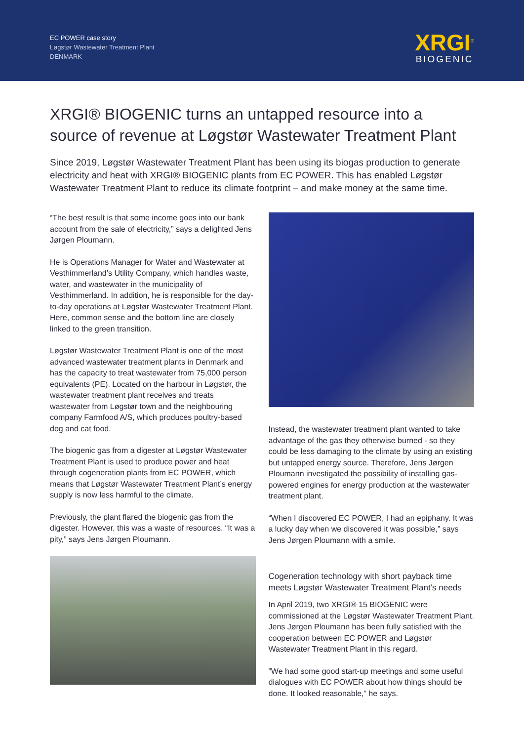EC POWER case story
Løgstør Wastewater Treatment Plant
DENMARK
XRGI<sup>®</sup>
BIOGENIC
XRGI® BIOGENIC turns an untapped resource into a source of revenue at Løgstør Wastewater Treatment Plant
Since 2019, Løgstør Wastewater Treatment Plant has been using its biogas production to generate electricity and heat with XRGI® BIOGENIC plants from EC POWER. This has enabled Løgstør Wastewater Treatment Plant to reduce its climate footprint – and make money at the same time.
“The best result is that some income goes into our bank account from the sale of electricity,” says a delighted Jens Jørgen Ploumann.
He is Operations Manager for Water and Wastewater at Vesthimmerland’s Utility Company, which handles waste, water, and wastewater in the municipality of Vesthimmerland. In addition, he is responsible for the day-to-day operations at Løgstør Wastewater Treatment Plant. Here, common sense and the bottom line are closely linked to the green transition.
Løgstør Wastewater Treatment Plant is one of the most advanced wastewater treatment plants in Denmark and has the capacity to treat wastewater from 75,000 person equivalents (PE). Located on the harbour in Løgstør, the wastewater treatment plant receives and treats wastewater from Løgstør town and the neighbouring company Farmfood A/S, which produces poultry-based dog and cat food.
The biogenic gas from a digester at Løgstør Wastewater Treatment Plant is used to produce power and heat through cogeneration plants from EC POWER, which means that Løgstør Wastewater Treatment Plant’s energy supply is now less harmful to the climate.
Previously, the plant flared the biogenic gas from the digester. However, this was a waste of resources. “It was a pity,” says Jens Jørgen Ploumann.
Instead, the wastewater treatment plant wanted to take advantage of the gas they otherwise burned - so they could be less damaging to the climate by using an existing but untapped energy source. Therefore, Jens Jørgen Ploumann investigated the possibility of installing gas-powered engines for energy production at the wastewater treatment plant.
“When I discovered EC POWER, I had an epiphany. It was a lucky day when we discovered it was possible,” says Jens Jørgen Ploumann with a smile.
Cogeneration technology with short payback time meets Løgstør Wastewater Treatment Plant’s needs
In April 2019, two XRGI® 15 BIOGENIC were commissioned at the Løgstør Wastewater Treatment Plant. Jens Jørgen Ploumann has been fully satisfied with the cooperation between EC POWER and Løgstør Wastewater Treatment Plant in this regard.
”We had some good start-up meetings and some useful dialogues with EC POWER about how things should be done. It looked reasonable,” he says.